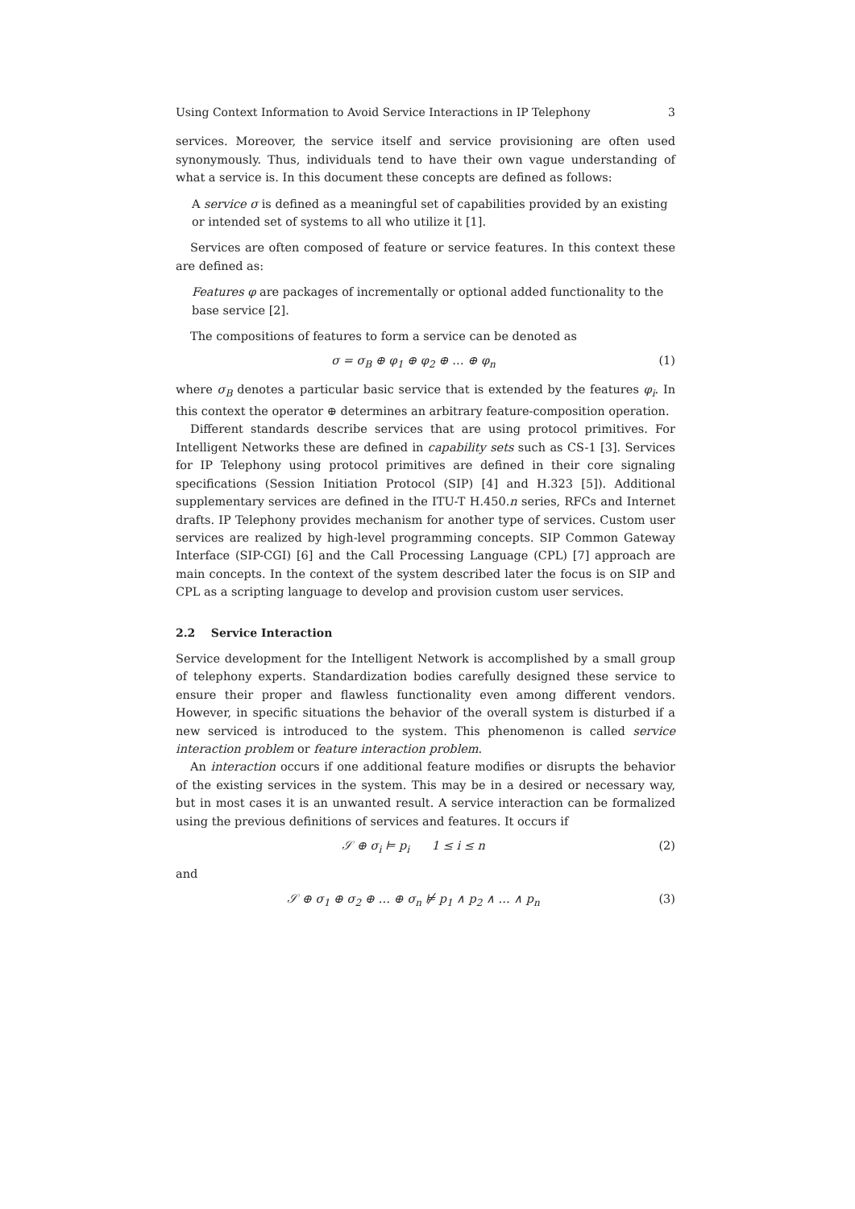Using Context Information to Avoid Service Interactions in IP Telephony 3
services. Moreover, the service itself and service provisioning are often used synonymously. Thus, individuals tend to have their own vague understanding of what a service is. In this document these concepts are defined as follows:
A service σ is defined as a meaningful set of capabilities provided by an existing or intended set of systems to all who utilize it [1].
Services are often composed of feature or service features. In this context these are defined as:
Features φ are packages of incrementally or optional added functionality to the base service [2].
The compositions of features to form a service can be denoted as
σ = σ<sub>B</sub> ⊕ φ<sub>1</sub> ⊕ φ<sub>2</sub> ⊕ … ⊕ φ<sub>n</sub> (1)
where σ<sub>B</sub> denotes a particular basic service that is extended by the features φ<sub>i</sub>. In this context the operator ⊕ determines an arbitrary feature-composition operation.
Different standards describe services that are using protocol primitives. For Intelligent Networks these are defined in capability sets such as CS-1 [3]. Services for IP Telephony using protocol primitives are defined in their core signaling specifications (Session Initiation Protocol (SIP) [4] and H.323 [5]). Additional supplementary services are defined in the ITU-T H.450.n series, RFCs and Internet drafts. IP Telephony provides mechanism for another type of services. Custom user services are realized by high-level programming concepts. SIP Common Gateway Interface (SIP-CGI) [6] and the Call Processing Language (CPL) [7] approach are main concepts. In the context of the system described later the focus is on SIP and CPL as a scripting language to develop and provision custom user services.
2.2 Service Interaction
Service development for the Intelligent Network is accomplished by a small group of telephony experts. Standardization bodies carefully designed these service to ensure their proper and flawless functionality even among different vendors. However, in specific situations the behavior of the overall system is disturbed if a new serviced is introduced to the system. This phenomenon is called service interaction problem or feature interaction problem.
An interaction occurs if one additional feature modifies or disrupts the behavior of the existing services in the system. This may be in a desired or necessary way, but in most cases it is an unwanted result. A service interaction can be formalized using the previous definitions of services and features. It occurs if
𝒮 ⊕ σ<sub>i</sub> ⊨ p<sub>i</sub> 1 ≤ i ≤ n (2)
and
𝒮 ⊕ σ<sub>1</sub> ⊕ σ<sub>2</sub> ⊕ … ⊕ σ<sub>n</sub> ⊭ p<sub>1</sub> ∧ p<sub>2</sub> ∧ … ∧ p<sub>n</sub> (3)